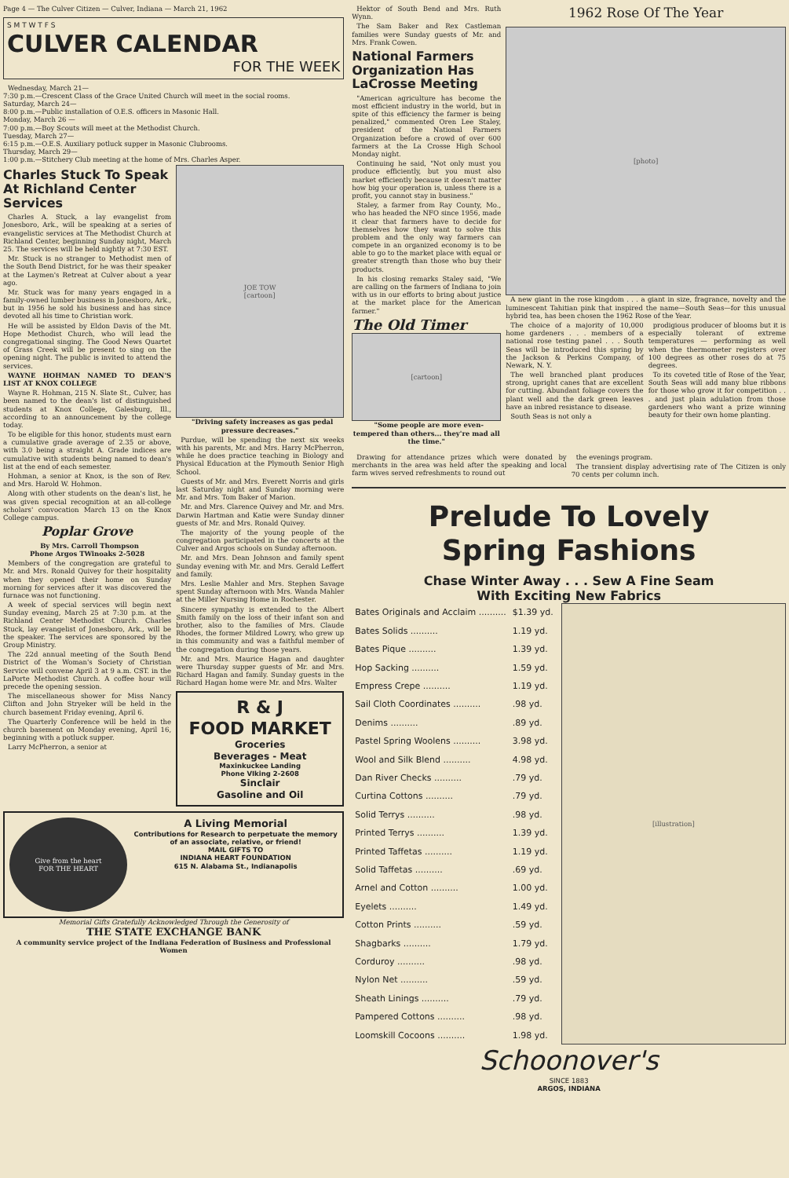Page 4 — The Culver Citizen — Culver, Indiana — March 21, 1962
S M T W T F S
CULVER CALENDAR
FOR THE WEEK
Wednesday, March 21—
7:30 p.m.—Crescent Class of the Grace United Church will meet in the social rooms.
Saturday, March 24—
8:00 p.m.—Public installation of O.E.S. officers in Masonic Hall.
Monday, March 26 —
7:00 p.m.—Boy Scouts will meet at the Methodist Church.
Tuesday, March 27—
6:15 p.m.—O.E.S. Auxiliary potluck supper in Masonic Clubrooms.
Thursday, March 29—
1:00 p.m.—Stitchery Club meeting at the home of Mrs. Charles Asper.
Charles Stuck To Speak At Richland Center Services
Charles A. Stuck, a lay evangelist from Jonesboro, Ark., will be speaking at a series of evangelistic services at The Methodist Church at Richland Center, beginning Sunday night, March 25. The services will be held nightly at 7:30 EST.
Mr. Stuck is no stranger to Methodist men of the South Bend District, for he was their speaker at the Laymen's Retreat at Culver about a year ago.
Mr. Stuck was for many years engaged in a family-owned lumber business in Jonesboro, Ark., but in 1956 he sold his business and has since devoted all his time to Christian work.
He will be assisted by Eldon Davis of the Mt. Hope Methodist Church, who will lead the congregational singing. The Good News Quartet of Grass Creek will be present to sing on the opening night. The public is invited to attend the services.
WAYNE HOHMAN NAMED TO DEAN'S LIST AT KNOX COLLEGE
Wayne R. Hohman, 215 N. Slate St., Culver, has been named to the dean's list of distinguished students at Knox College, Galesburg, Ill., according to an announcement by the college today.
To be eligible for this honor, students must earn a cumulative grade average of 2.35 or above, with 3.0 being a straight A. Grade indices are cumulative with students being named to dean's list at the end of each semester.
Hohman, a senior at Knox, is the son of Rev. and Mrs. Harold W. Hohmon.
Along with other students on the dean's list, he was given special recognition at an all-college scholars' convocation March 13 on the Knox College campus.
Poplar Grove
By Mrs. Carroll Thompson
Phone Argos TWinoaks 2-5028
Members of the congregation are grateful to Mr. and Mrs. Ronald Quivey for their hospitality when they opened their home on Sunday morning for services after it was discovered the furnace was not functioning.
A week of special services will begin next Sunday evening, March 25 at 7:30 p.m. at the Richland Center Methodist Church. Charles Stuck, lay evangelist of Jonesboro, Ark., will be the speaker. The services are sponsored by the Group Ministry.
The 22d annual meeting of the South Bend District of the Woman's Society of Christian Service will convene April 3 at 9 a.m. CST. in the LaPorte Methodist Church. A coffee hour will precede the opening session.
The miscellaneous shower for Miss Nancy Clifton and John Stryeker will be held in the church basement Friday evening, April 6.
The Quarterly Conference will be held in the church basement on Monday evening, April 16, beginning with a potluck supper.
Larry McPherron, a senior at
JOE TOW
[cartoon]
"Driving safety increases as gas pedal pressure decreases."
Purdue, will be spending the next six weeks with his parents, Mr. and Mrs. Harry McPherron, while he does practice teaching in Biology and Physical Education at the Plymouth Senior High School.
Guests of Mr. and Mrs. Everett Norris and girls last Saturday night and Sunday morning were Mr. and Mrs. Tom Baker of Marion.
Mr. and Mrs. Clarence Quivey and Mr. and Mrs. Darwin Hartman and Katie were Sunday dinner guests of Mr. and Mrs. Ronald Quivey.
The majority of the young people of the congregation participated in the concerts at the Culver and Argos schools on Sunday afternoon.
Mr. and Mrs. Dean Johnson and family spent Sunday evening with Mr. and Mrs. Gerald Leffert and family.
Mrs. Leslie Mahler and Mrs. Stephen Savage spent Sunday afternoon with Mrs. Wanda Mahler at the Miller Nursing Home in Rochester.
Sincere sympathy is extended to the Albert Smith family on the loss of their infant son and brother, also to the families of Mrs. Claude Rhodes, the former Mildred Lowry, who grew up in this community and was a faithful member of the congregation during those years.
Mr. and Mrs. Maurice Hagan and daughter were Thursday supper guests of Mr. and Mrs. Richard Hagan and family. Sunday guests in the Richard Hagan home were Mr. and Mrs. Walter
R & J
FOOD MARKET
Groceries
Beverages - Meat
Maxinkuckee Landing
Phone VIking 2-2608
Sinclair
Gasoline and Oil
Give from the heart
FOR THE HEART
A Living Memorial
Contributions for Research to perpetuate the memory of an associate, relative, or friend!
MAIL GIFTS TO
INDIANA HEART FOUNDATION
615 N. Alabama St., Indianapolis
Memorial Gifts Gratefully Acknowledged Through the Generosity of
THE STATE EXCHANGE BANK
A community service project of the Indiana Federation of Business and Professional Women
Hektor of South Bend and Mrs. Ruth Wynn.
The Sam Baker and Rex Castleman families were Sunday guests of Mr. and Mrs. Frank Cowen.
National Farmers Organization Has LaCrosse Meeting
"American agriculture has become the most efficient industry in the world, but in spite of this efficiency the farmer is being penalized," commented Oren Lee Staley, president of the National Farmers Organization before a crowd of over 600 farmers at the La Crosse High School Monday night.
Continuing he said, "Not only must you produce efficiently, but you must also market efficiently because it doesn't matter how big your operation is, unless there is a profit, you cannot stay in business."
Staley, a farmer from Ray County, Mo., who has headed the NFO since 1956, made it clear that farmers have to decide for themselves how they want to solve this problem and the only way farmers can compete in an organized economy is to be able to go to the market place with equal or greater strength than those who buy their products.
In his closing remarks Staley said, "We are calling on the farmers of Indiana to join with us in our efforts to bring about justice at the market place for the American farmer."
The Old Timer
[cartoon]
"Some people are more even-tempered than others... they're mad all the time."
1962 Rose Of The Year
[photo]
A new giant in the rose kingdom . . . a giant in size, fragrance, novelty and the luminescent Tahitian pink that inspired the name—South Seas—for this unusual hybrid tea, has been chosen the 1962 Rose of the Year.
The choice of a majority of 10,000 home gardeners . . . members of a national rose testing panel . . . South Seas will be introduced this spring by the Jackson & Perkins Company, of Newark, N. Y.
The well branched plant produces strong, upright canes that are excellent for cutting. Abundant foliage covers the plant well and the dark green leaves have an inbred resistance to disease.
South Seas is not only a
prodigious producer of blooms but it is especially tolerant of extreme temperatures — performing as well when the thermometer registers over 100 degrees as other roses do at 75 degrees.
To its coveted title of Rose of the Year, South Seas will add many blue ribbons for those who grow it for competition . . . and just plain adulation from those gardeners who want a prize winning beauty for their own home planting.
Drawing for attendance prizes which were donated by merchants in the area was held after the speaking and local farm wives served refreshments to round out
the evenings program.
The transient display advertising rate of The Citizen is only 70 cents per column inch.
Prelude To Lovely
Spring Fashions
Chase Winter Away . . . Sew A Fine Seam
With Exciting New Fabrics
| Bates Originals and Acclaim .......... | $1.39 yd. |
| Bates Solids .......... | 1.19 yd. |
| Bates Pique .......... | 1.39 yd. |
| Hop Sacking .......... | 1.59 yd. |
| Empress Crepe .......... | 1.19 yd. |
| Sail Cloth Coordinates .......... | .98 yd. |
| Denims .......... | .89 yd. |
| Pastel Spring Woolens .......... | 3.98 yd. |
| Wool and Silk Blend .......... | 4.98 yd. |
| Dan River Checks .......... | .79 yd. |
| Curtina Cottons .......... | .79 yd. |
| Solid Terrys .......... | .98 yd. |
| Printed Terrys .......... | 1.39 yd. |
| Printed Taffetas .......... | 1.19 yd. |
| Solid Taffetas .......... | .69 yd. |
| Arnel and Cotton .......... | 1.00 yd. |
| Eyelets .......... | 1.49 yd. |
| Cotton Prints .......... | .59 yd. |
| Shagbarks .......... | 1.79 yd. |
| Corduroy .......... | .98 yd. |
| Nylon Net .......... | .59 yd. |
| Sheath Linings .......... | .79 yd. |
| Pampered Cottons .......... | .98 yd. |
| Loomskill Cocoons .......... | 1.98 yd. |
[illustration]
Schoonover's
SINCE 1883
ARGOS, INDIANA